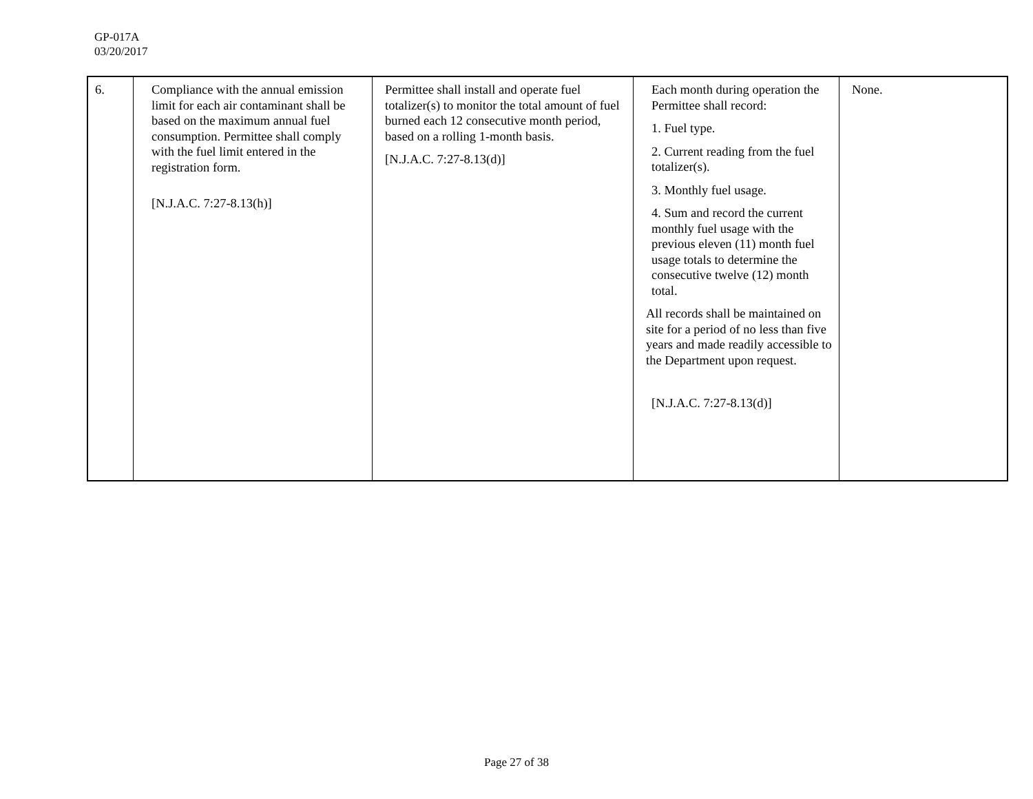GP-017A
03/20/2017
| 6. | Compliance with the annual emission limit for each air contaminant shall be based on the maximum annual fuel consumption. Permittee shall comply with the fuel limit entered in the registration form. [N.J.A.C. 7:27-8.13(h)] | Permittee shall install and operate fuel totalizer(s) to monitor the total amount of fuel burned each 12 consecutive month period, based on a rolling 1-month basis. [N.J.A.C. 7:27-8.13(d)] | Each month during operation the Permittee shall record: 1. Fuel type. 2. Current reading from the fuel totalizer(s). 3. Monthly fuel usage. 4. Sum and record the current monthly fuel usage with the previous eleven (11) month fuel usage totals to determine the consecutive twelve (12) month total. All records shall be maintained on site for a period of no less than five years and made readily accessible to the Department upon request. [N.J.A.C. 7:27-8.13(d)] | None. |
Page 27 of 38